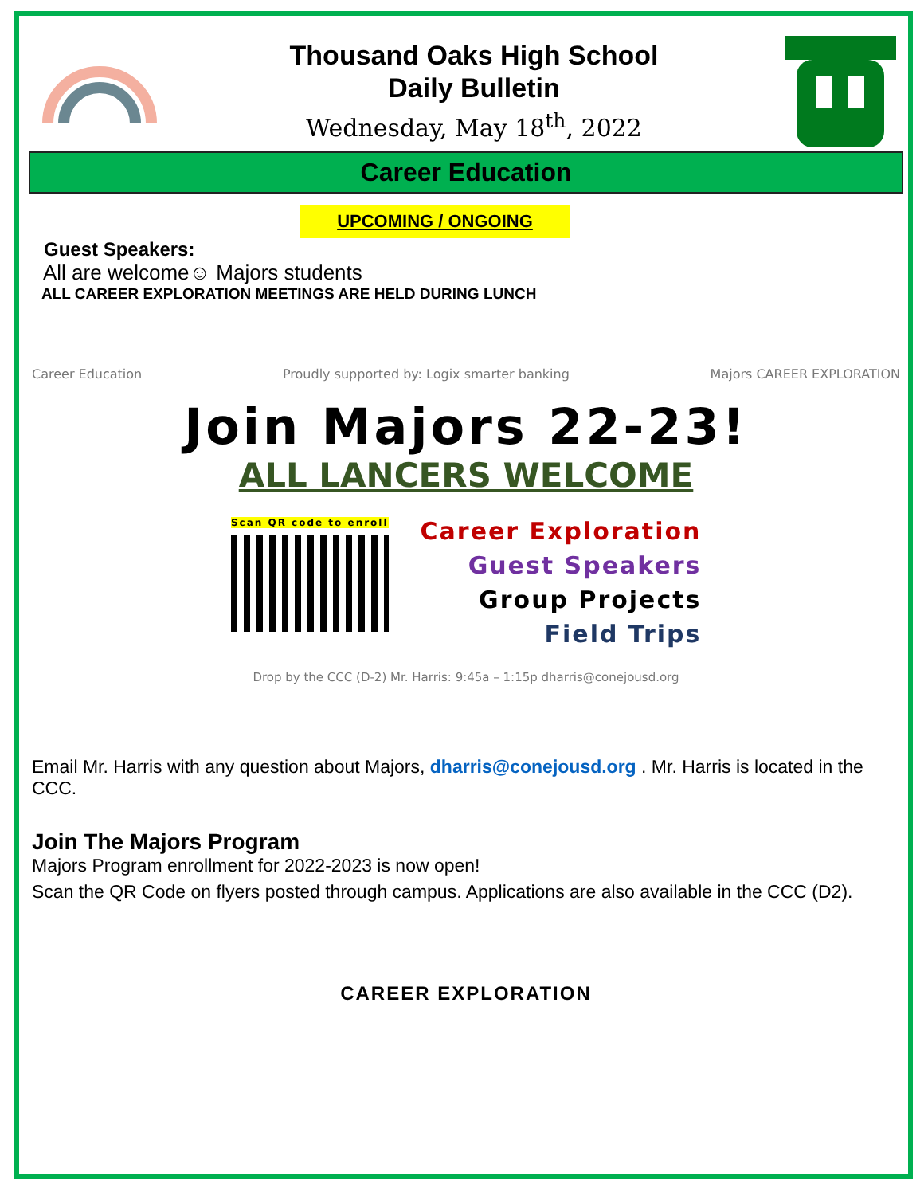Thousand Oaks High School
Daily Bulletin
Wednesday, May 18<sup>th</sup>, 2022
Career Education
UPCOMING / ONGOING
Guest Speakers:
All are welcome☺ Majors students
ALL CAREER EXPLORATION MEETINGS ARE HELD DURING LUNCH
Career Education Proudly supported by: Logix smarter banking Majors CAREER EXPLORATION
Join Majors 22-23!
ALL LANCERS WELCOME
Scan QR code to enroll
Career Exploration
Guest Speakers
Group Projects
Field Trips
Drop by the CCC (D-2) Mr. Harris: 9:45a – 1:15p dharris@conejousd.org
Email Mr. Harris with any question about Majors, dharris@conejousd.org . Mr. Harris is located in the CCC.
Join The Majors Program
Majors Program enrollment for 2022-2023 is now open!
Scan the QR Code on flyers posted through campus. Applications are also available in the CCC (D2).
CAREER EXPLORATION